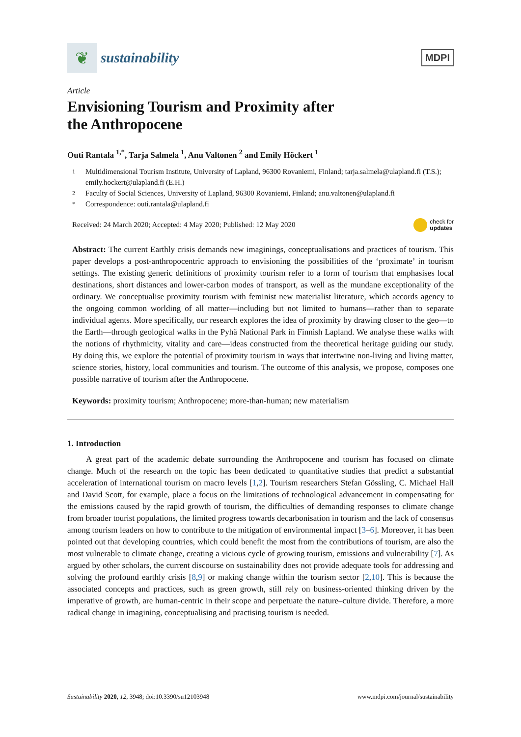❦
sustainability
MDPI
Article
Envisioning Tourism and Proximity after
the Anthropocene
Outi Rantala <sup>1,*</sup>, Tarja Salmela <sup>1</sup>, Anu Valtonen <sup>2</sup> and Emily Höckert <sup>1</sup>
1 Multidimensional Tourism Institute, University of Lapland, 96300 Rovaniemi, Finland; tarja.salmela@ulapland.fi (T.S.); emily.hockert@ulapland.fi (E.H.)
2 Faculty of Social Sciences, University of Lapland, 96300 Rovaniemi, Finland; anu.valtonen@ulapland.fi
* Correspondence: outi.rantala@ulapland.fi
Received: 24 March 2020; Accepted: 4 May 2020; Published: 12 May 2020 check for
updates
Abstract: The current Earthly crisis demands new imaginings, conceptualisations and practices of tourism. This paper develops a post-anthropocentric approach to envisioning the possibilities of the ‘proximate’ in tourism settings. The existing generic definitions of proximity tourism refer to a form of tourism that emphasises local destinations, short distances and lower-carbon modes of transport, as well as the mundane exceptionality of the ordinary. We conceptualise proximity tourism with feminist new materialist literature, which accords agency to the ongoing common worlding of all matter—including but not limited to humans—rather than to separate individual agents. More specifically, our research explores the idea of proximity by drawing closer to the geo—to the Earth—through geological walks in the Pyhä National Park in Finnish Lapland. We analyse these walks with the notions of rhythmicity, vitality and care—ideas constructed from the theoretical heritage guiding our study. By doing this, we explore the potential of proximity tourism in ways that intertwine non-living and living matter, science stories, history, local communities and tourism. The outcome of this analysis, we propose, composes one possible narrative of tourism after the Anthropocene.
Keywords: proximity tourism; Anthropocene; more-than-human; new materialism
1. Introduction
A great part of the academic debate surrounding the Anthropocene and tourism has focused on climate change. Much of the research on the topic has been dedicated to quantitative studies that predict a substantial acceleration of international tourism on macro levels [1,2]. Tourism researchers Stefan Gössling, C. Michael Hall and David Scott, for example, place a focus on the limitations of technological advancement in compensating for the emissions caused by the rapid growth of tourism, the difficulties of demanding responses to climate change from broader tourist populations, the limited progress towards decarbonisation in tourism and the lack of consensus among tourism leaders on how to contribute to the mitigation of environmental impact [3–6]. Moreover, it has been pointed out that developing countries, which could benefit the most from the contributions of tourism, are also the most vulnerable to climate change, creating a vicious cycle of growing tourism, emissions and vulnerability [7]. As argued by other scholars, the current discourse on sustainability does not provide adequate tools for addressing and solving the profound earthly crisis [8,9] or making change within the tourism sector [2,10]. This is because the associated concepts and practices, such as green growth, still rely on business-oriented thinking driven by the imperative of growth, are human-centric in their scope and perpetuate the nature–culture divide. Therefore, a more radical change in imagining, conceptualising and practising tourism is needed.
Sustainability 2020, 12, 3948; doi:10.3390/su12103948 www.mdpi.com/journal/sustainability